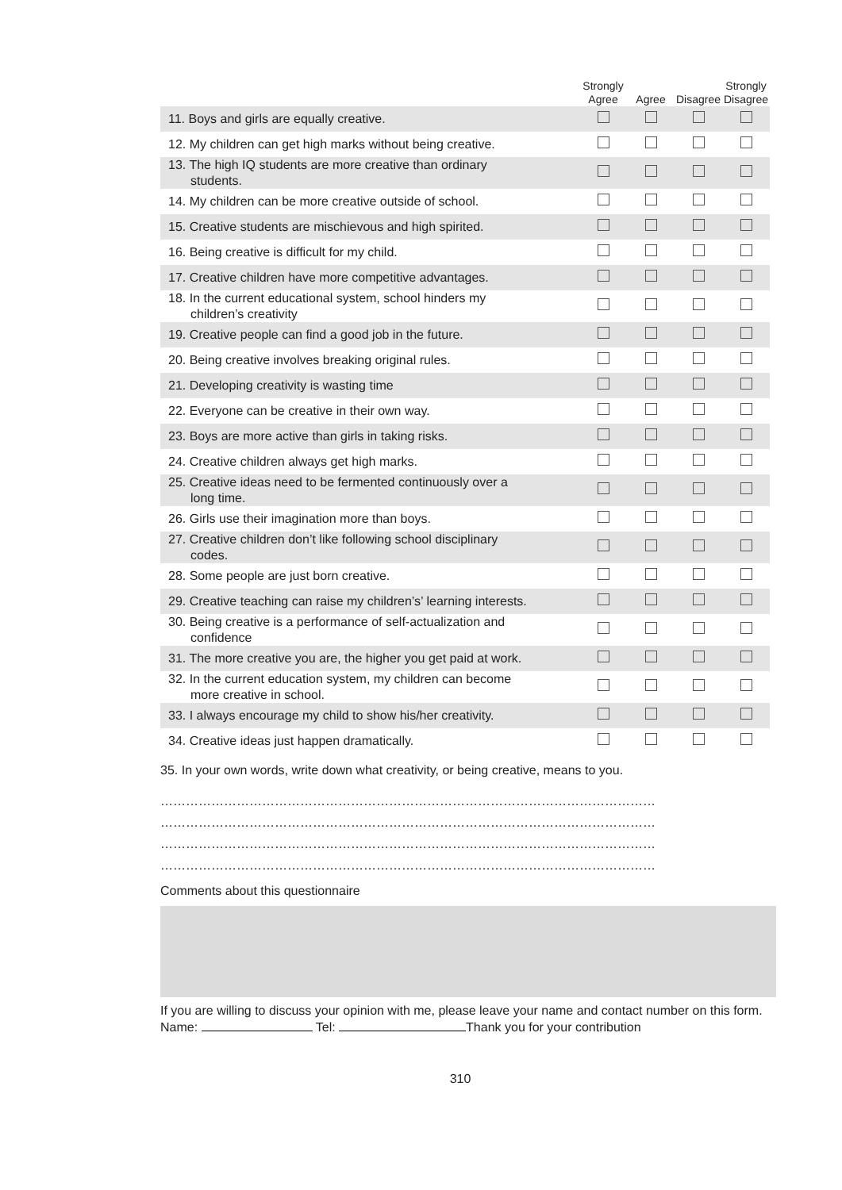| | Strongly Agree | Agree | Disagree | Strongly Disagree |
| --- | --- | --- | --- | --- |
| 11. Boys and girls are equally creative. | | | | |
| 12. My children can get high marks without being creative. | | | | |
| 13. The high IQ students are more creative than ordinary students. | | | | |
| 14. My children can be more creative outside of school. | | | | |
| 15. Creative students are mischievous and high spirited. | | | | |
| 16. Being creative is difficult for my child. | | | | |
| 17. Creative children have more competitive advantages. | | | | |
| 18. In the current educational system, school hinders my children’s creativity | | | | |
| 19. Creative people can find a good job in the future. | | | | |
| 20. Being creative involves breaking original rules. | | | | |
| 21. Developing creativity is wasting time | | | | |
| 22. Everyone can be creative in their own way. | | | | |
| 23. Boys are more active than girls in taking risks. | | | | |
| 24. Creative children always get high marks. | | | | |
| 25. Creative ideas need to be fermented continuously over a long time. | | | | |
| 26. Girls use their imagination more than boys. | | | | |
| 27. Creative children don’t like following school disciplinary codes. | | | | |
| 28. Some people are just born creative. | | | | |
| 29. Creative teaching can raise my children’s’ learning interests. | | | | |
| 30. Being creative is a performance of self-actualization and confidence | | | | |
| 31. The more creative you are, the higher you get paid at work. | | | | |
| 32. In the current education system, my children can become more creative in school. | | | | |
| 33. I always encourage my child to show his/her creativity. | | | | |
| 34. Creative ideas just happen dramatically. | | | | |
35. In your own words, write down what creativity, or being creative, means to you.
………………………………………………………………………………………………………
………………………………………………………………………………………………………
………………………………………………………………………………………………………
………………………………………………………………………………………………………
Comments about this questionnaire
If you are willing to discuss your opinion with me, please leave your name and contact number on this form. Name: Tel: Thank you for your contribution
310